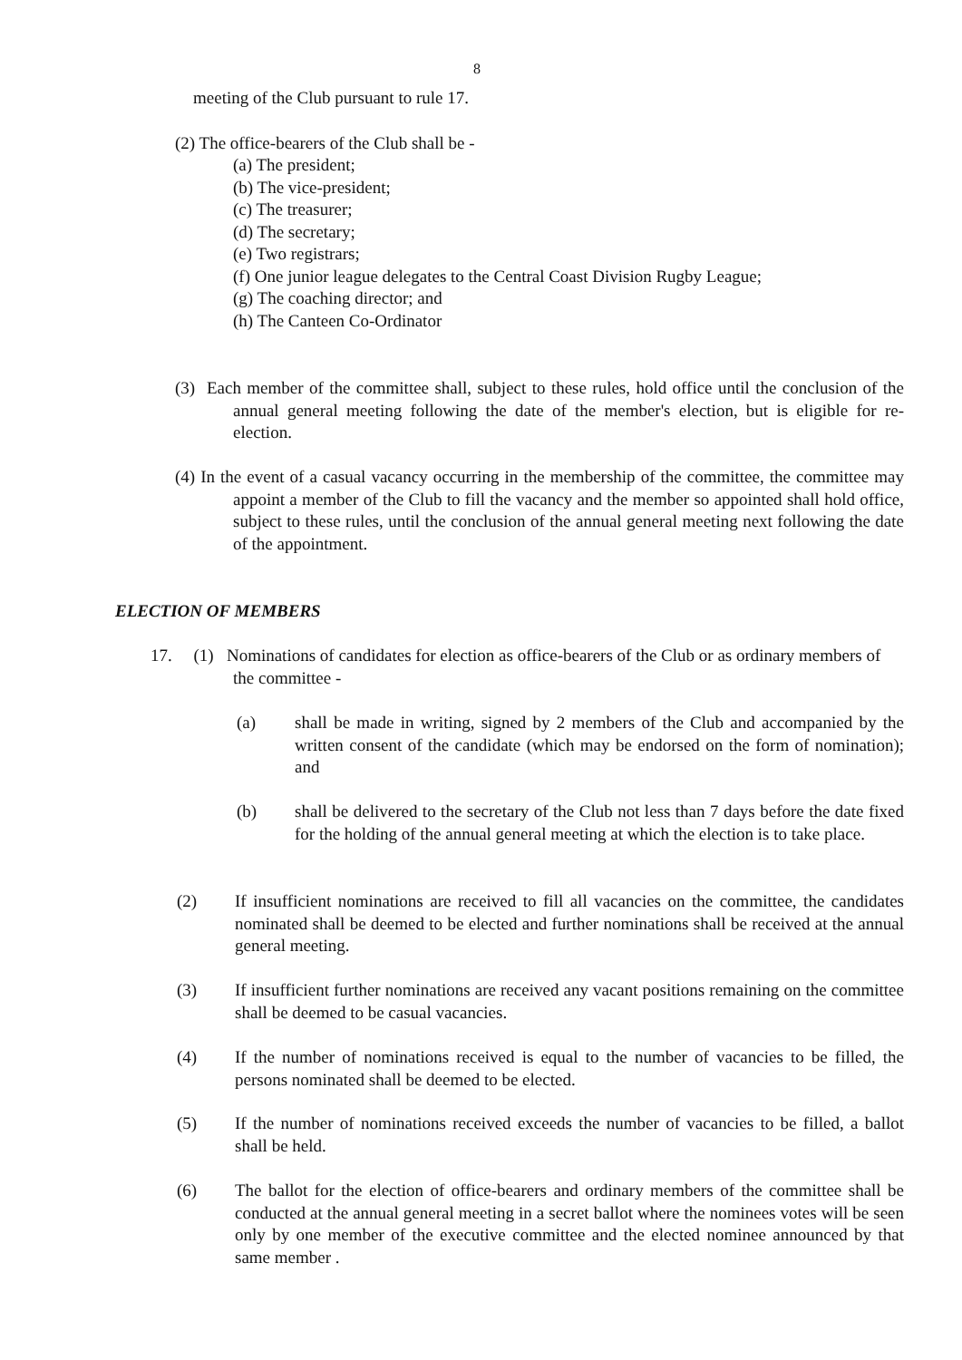8
meeting of the Club pursuant to rule 17.
(2) The office-bearers of the Club shall be -
(a) The president;
(b) The vice-president;
(c) The treasurer;
(d) The secretary;
(e) Two registrars;
(f) One junior league delegates to the Central Coast Division Rugby League;
(g) The coaching director; and
(h) The Canteen Co-Ordinator
(3) Each member of the committee shall, subject to these rules, hold office until the conclusion of the annual general meeting following the date of the member's election, but is eligible for re-election.
(4) In the event of a casual vacancy occurring in the membership of the committee, the committee may appoint a member of the Club to fill the vacancy and the member so appointed shall hold office, subject to these rules, until the conclusion of the annual general meeting next following the date of the appointment.
ELECTION OF MEMBERS
17. (1) Nominations of candidates for election as office-bearers of the Club or as ordinary members of the committee -
(a) shall be made in writing, signed by 2 members of the Club and accompanied by the written consent of the candidate (which may be endorsed on the form of nomination); and
(b) shall be delivered to the secretary of the Club not less than 7 days before the date fixed for the holding of the annual general meeting at which the election is to take place.
(2) If insufficient nominations are received to fill all vacancies on the committee, the candidates nominated shall be deemed to be elected and further nominations shall be received at the annual general meeting.
(3) If insufficient further nominations are received any vacant positions remaining on the committee shall be deemed to be casual vacancies.
(4) If the number of nominations received is equal to the number of vacancies to be filled, the persons nominated shall be deemed to be elected.
(5) If the number of nominations received exceeds the number of vacancies to be filled, a ballot shall be held.
(6) The ballot for the election of office-bearers and ordinary members of the committee shall be conducted at the annual general meeting in a secret ballot where the nominees votes will be seen only by one member of the executive committee and the elected nominee announced by that same member .